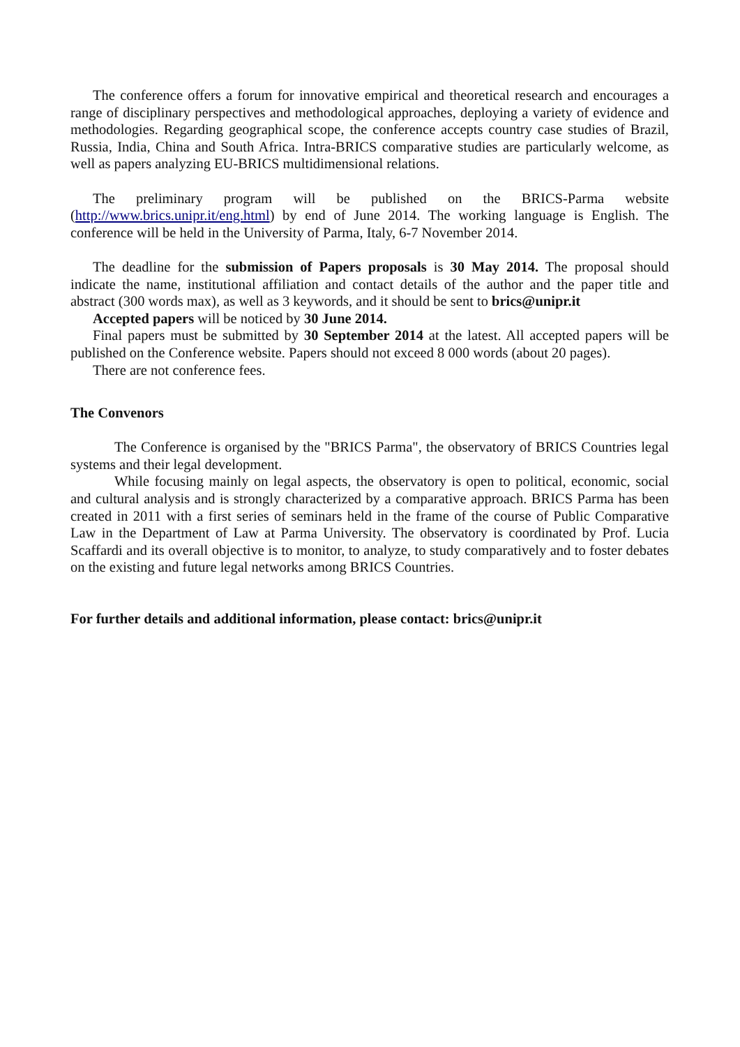The conference offers a forum for innovative empirical and theoretical research and encourages a range of disciplinary perspectives and methodological approaches, deploying a variety of evidence and methodologies. Regarding geographical scope, the conference accepts country case studies of Brazil, Russia, India, China and South Africa. Intra-BRICS comparative studies are particularly welcome, as well as papers analyzing EU-BRICS multidimensional relations.
The preliminary program will be published on the BRICS-Parma website (http://www.brics.unipr.it/eng.html) by end of June 2014. The working language is English. The conference will be held in the University of Parma, Italy, 6-7 November 2014.
The deadline for the submission of Papers proposals is 30 May 2014. The proposal should indicate the name, institutional affiliation and contact details of the author and the paper title and abstract (300 words max), as well as 3 keywords, and it should be sent to brics@unipr.it
Accepted papers will be noticed by 30 June 2014.
Final papers must be submitted by 30 September 2014 at the latest. All accepted papers will be published on the Conference website. Papers should not exceed 8 000 words (about 20 pages).
There are not conference fees.
The Convenors
The Conference is organised by the "BRICS Parma", the observatory of BRICS Countries legal systems and their legal development.
While focusing mainly on legal aspects, the observatory is open to political, economic, social and cultural analysis and is strongly characterized by a comparative approach. BRICS Parma has been created in 2011 with a first series of seminars held in the frame of the course of Public Comparative Law in the Department of Law at Parma University. The observatory is coordinated by Prof. Lucia Scaffardi and its overall objective is to monitor, to analyze, to study comparatively and to foster debates on the existing and future legal networks among BRICS Countries.
For further details and additional information, please contact: brics@unipr.it